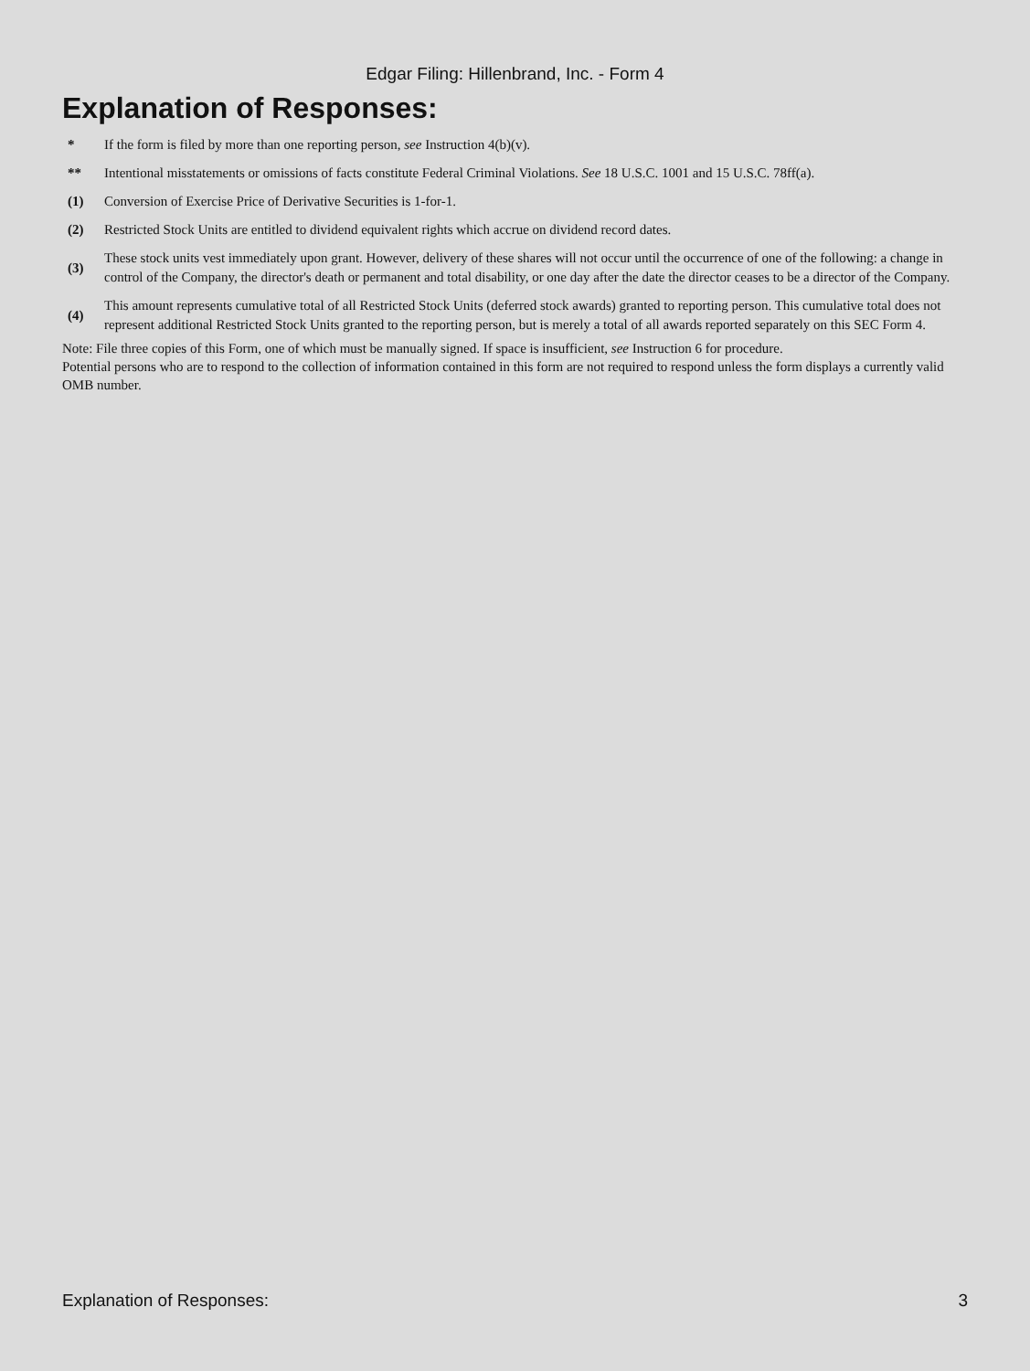Edgar Filing: Hillenbrand, Inc. - Form 4
Explanation of Responses:
| * | If the form is filed by more than one reporting person, see Instruction 4(b)(v). |
| ** | Intentional misstatements or omissions of facts constitute Federal Criminal Violations. See 18 U.S.C. 1001 and 15 U.S.C. 78ff(a). |
| (1) | Conversion of Exercise Price of Derivative Securities is 1-for-1. |
| (2) | Restricted Stock Units are entitled to dividend equivalent rights which accrue on dividend record dates. |
| (3) | These stock units vest immediately upon grant. However, delivery of these shares will not occur until the occurrence of one of the following: a change in control of the Company, the director's death or permanent and total disability, or one day after the date the director ceases to be a director of the Company. |
| (4) | This amount represents cumulative total of all Restricted Stock Units (deferred stock awards) granted to reporting person. This cumulative total does not represent additional Restricted Stock Units granted to the reporting person, but is merely a total of all awards reported separately on this SEC Form 4. |
Note: File three copies of this Form, one of which must be manually signed. If space is insufficient, see Instruction 6 for procedure.
Potential persons who are to respond to the collection of information contained in this form are not required to respond unless the form displays a currently valid OMB number.
Explanation of Responses: 3